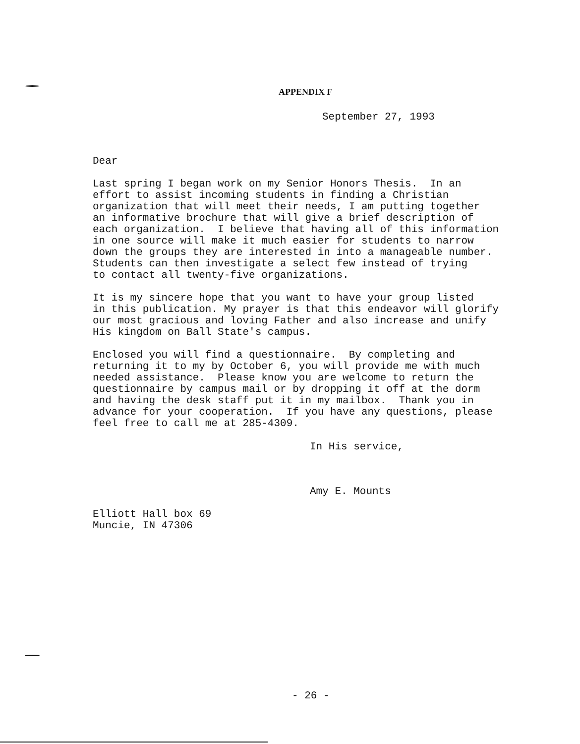APPENDIX F
September 27, 1993
Dear
Last spring I began work on my Senior Honors Thesis. In an effort to assist incoming students in finding a Christian organization that will meet their needs, I am putting together an informative brochure that will give a brief description of each organization. I believe that having all of this information in one source will make it much easier for students to narrow down the groups they are interested in into a manageable number. Students can then investigate a select few instead of trying to contact all twenty-five organizations.
It is my sincere hope that you want to have your group listed in this publication. My prayer is that this endeavor will glorify our most gracious and loving Father and also increase and unify His kingdom on Ball State's campus.
Enclosed you will find a questionnaire. By completing and returning it to my by October 6, you will provide me with much needed assistance. Please know you are welcome to return the questionnaire by campus mail or by dropping it off at the dorm and having the desk staff put it in my mailbox. Thank you in advance for your cooperation. If you have any questions, please feel free to call me at 285-4309.
In His service,
Amy E. Mounts
Elliott Hall box 69 Muncie, IN 47306
- 26 -